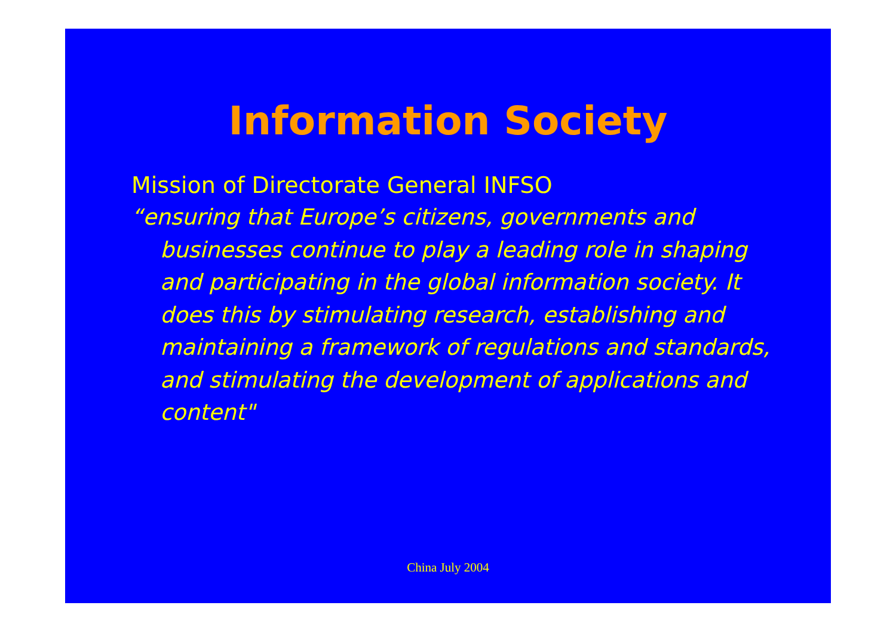Information Society
Mission of Directorate General INFSO
“ensuring that Europe’s citizens, governments and businesses continue to play a leading role in shaping and participating in the global information society. It does this by stimulating research, establishing and maintaining a framework of regulations and standards, and stimulating the development of applications and content"
China July 2004